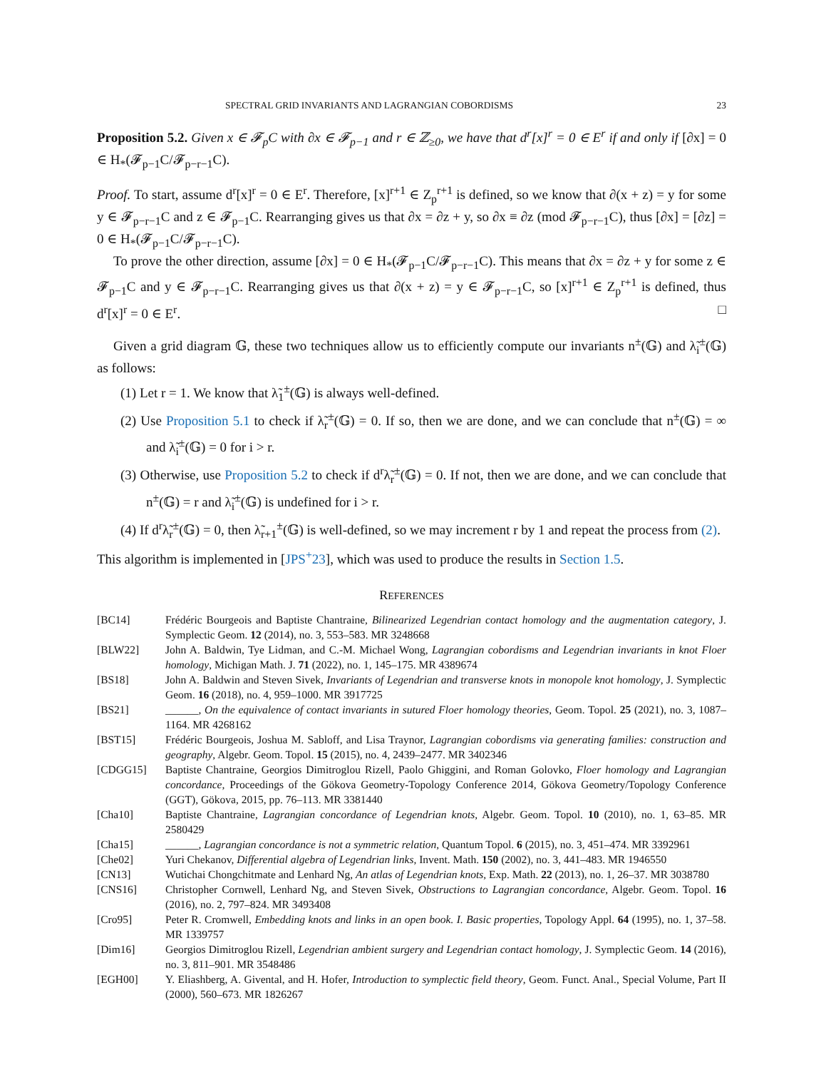SPECTRAL GRID INVARIANTS AND LAGRANGIAN COBORDISMS 23
Proposition 5.2. Given x ∈ 𝓕<sub>p</sub>C with ∂x ∈ 𝓕<sub>p−1</sub> and r ∈ ℤ<sub>≥0</sub>, we have that d<sup>r</sup>[x]<sup>r</sup> = 0 ∈ E<sup>r</sup> if and only if [∂x] = 0 ∈ H<sub>*</sub>(𝓕<sub>p−1</sub>C/𝓕<sub>p−r−1</sub>C).
Proof. To start, assume d<sup>r</sup>[x]<sup>r</sup> = 0 ∈ E<sup>r</sup>. Therefore, [x]<sup>r+1</sup> ∈ Z<sub>p</sub><sup>r+1</sup> is defined, so we know that ∂(x + z) = y for some y ∈ 𝓕<sub>p−r−1</sub>C and z ∈ 𝓕<sub>p−1</sub>C. Rearranging gives us that ∂x = ∂z + y, so ∂x ≡ ∂z (mod 𝓕<sub>p−r−1</sub>C), thus [∂x] = [∂z] = 0 ∈ H<sub>*</sub>(𝓕<sub>p−1</sub>C/𝓕<sub>p−r−1</sub>C).
To prove the other direction, assume [∂x] = 0 ∈ H<sub>*</sub>(𝓕<sub>p−1</sub>C/𝓕<sub>p−r−1</sub>C). This means that ∂x = ∂z + y for some z ∈ 𝓕<sub>p−1</sub>C and y ∈ 𝓕<sub>p−r−1</sub>C. Rearranging gives us that ∂(x + z) = y ∈ 𝓕<sub>p−r−1</sub>C, so [x]<sup>r+1</sup> ∈ Z<sub>p</sub><sup>r+1</sup> is defined, thus d<sup>r</sup>[x]<sup>r</sup> = 0 ∈ E<sup>r</sup>. □
Given a grid diagram 𝔾, these two techniques allow us to efficiently compute our invariants n<sup>±</sup>(𝔾) and λ̃<sub>i</sub><sup>±</sup>(𝔾) as follows:
(1) Let r = 1. We know that λ̃<sub>1</sub><sup>±</sup>(𝔾) is always well-defined.
(2) Use Proposition 5.1 to check if λ̃<sub>r</sub><sup>±</sup>(𝔾) = 0. If so, then we are done, and we can conclude that n<sup>±</sup>(𝔾) = ∞ and λ̃<sub>i</sub><sup>±</sup>(𝔾) = 0 for i > r.
(3) Otherwise, use Proposition 5.2 to check if d<sup>r</sup>λ̃<sub>r</sub><sup>±</sup>(𝔾) = 0. If not, then we are done, and we can conclude that n<sup>±</sup>(𝔾) = r and λ̃<sub>i</sub><sup>±</sup>(𝔾) is undefined for i > r.
(4) If d<sup>r</sup>λ̃<sub>r</sub><sup>±</sup>(𝔾) = 0, then λ̃<sub>r+1</sub><sup>±</sup>(𝔾) is well-defined, so we may increment r by 1 and repeat the process from (2).
This algorithm is implemented in [JPS<sup>+</sup>23], which was used to produce the results in Section 1.5.
REFERENCES
[BC14] Frédéric Bourgeois and Baptiste Chantraine, Bilinearized Legendrian contact homology and the augmentation category, J. Symplectic Geom. 12 (2014), no. 3, 553–583. MR 3248668
[BLW22] John A. Baldwin, Tye Lidman, and C.-M. Michael Wong, Lagrangian cobordisms and Legendrian invariants in knot Floer homology, Michigan Math. J. 71 (2022), no. 1, 145–175. MR 4389674
[BS18] John A. Baldwin and Steven Sivek, Invariants of Legendrian and transverse knots in monopole knot homology, J. Symplectic Geom. 16 (2018), no. 4, 959–1000. MR 3917725
[BS21] ______, On the equivalence of contact invariants in sutured Floer homology theories, Geom. Topol. 25 (2021), no. 3, 1087–1164. MR 4268162
[BST15] Frédéric Bourgeois, Joshua M. Sabloff, and Lisa Traynor, Lagrangian cobordisms via generating families: construction and geography, Algebr. Geom. Topol. 15 (2015), no. 4, 2439–2477. MR 3402346
[CDGG15] Baptiste Chantraine, Georgios Dimitroglou Rizell, Paolo Ghiggini, and Roman Golovko, Floer homology and Lagrangian concordance, Proceedings of the Gökova Geometry-Topology Conference 2014, Gökova Geometry/Topology Conference (GGT), Gökova, 2015, pp. 76–113. MR 3381440
[Cha10] Baptiste Chantraine, Lagrangian concordance of Legendrian knots, Algebr. Geom. Topol. 10 (2010), no. 1, 63–85. MR 2580429
[Cha15] ______, Lagrangian concordance is not a symmetric relation, Quantum Topol. 6 (2015), no. 3, 451–474. MR 3392961
[Che02] Yuri Chekanov, Differential algebra of Legendrian links, Invent. Math. 150 (2002), no. 3, 441–483. MR 1946550
[CN13] Wutichai Chongchitmate and Lenhard Ng, An atlas of Legendrian knots, Exp. Math. 22 (2013), no. 1, 26–37. MR 3038780
[CNS16] Christopher Cornwell, Lenhard Ng, and Steven Sivek, Obstructions to Lagrangian concordance, Algebr. Geom. Topol. 16 (2016), no. 2, 797–824. MR 3493408
[Cro95] Peter R. Cromwell, Embedding knots and links in an open book. I. Basic properties, Topology Appl. 64 (1995), no. 1, 37–58. MR 1339757
[Dim16] Georgios Dimitroglou Rizell, Legendrian ambient surgery and Legendrian contact homology, J. Symplectic Geom. 14 (2016), no. 3, 811–901. MR 3548486
[EGH00] Y. Eliashberg, A. Givental, and H. Hofer, Introduction to symplectic field theory, Geom. Funct. Anal., Special Volume, Part II (2000), 560–673. MR 1826267